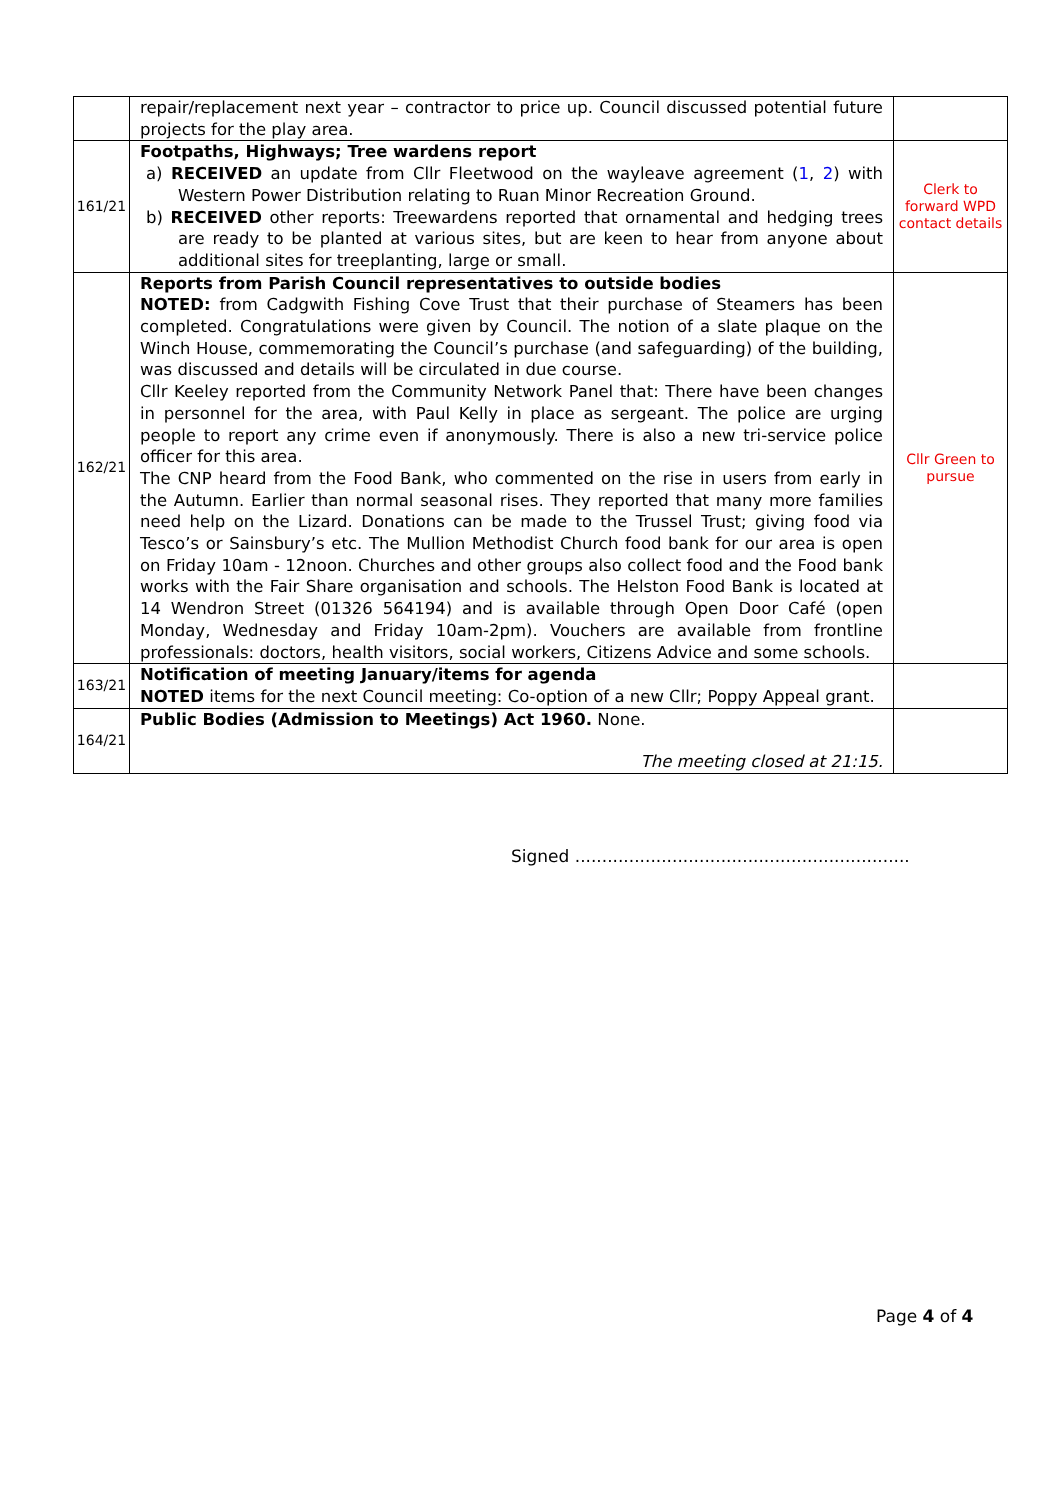| | repair/replacement next year – contractor to price up. Council discussed potential future projects for the play area. | |
| 161/21 | Footpaths, Highways; Tree wardens report a) RECEIVED an update from Cllr Fleetwood on the wayleave agreement ( 1 , 2 ) with Western Power Distribution relating to Ruan Minor Recreation Ground. b) RECEIVED other reports: Treewardens reported that ornamental and hedging trees are ready to be planted at various sites, but are keen to hear from anyone about additional sites for treeplanting, large or small. | Clerk to forward WPD contact details |
| 162/21 | Reports from Parish Council representatives to outside bodies NOTED: from Cadgwith Fishing Cove Trust that their purchase of Steamers has been completed. Congratulations were given by Council. The notion of a slate plaque on the Winch House, commemorating the Council’s purchase (and safeguarding) of the building, was discussed and details will be circulated in due course. Cllr Keeley reported from the Community Network Panel that: There have been changes in personnel for the area, with Paul Kelly in place as sergeant. The police are urging people to report any crime even if anonymously. There is also a new tri-service police officer for this area. The CNP heard from the Food Bank, who commented on the rise in users from early in the Autumn. Earlier than normal seasonal rises. They reported that many more families need help on the Lizard. Donations can be made to the Trussel Trust; giving food via Tesco’s or Sainsbury’s etc. The Mullion Methodist Church food bank for our area is open on Friday 10am - 12noon. Churches and other groups also collect food and the Food bank works with the Fair Share organisation and schools. The Helston Food Bank is located at 14 Wendron Street (01326 564194) and is available through Open Door Café (open Monday, Wednesday and Friday 10am-2pm). Vouchers are available from frontline professionals: doctors, health visitors, social workers, Citizens Advice and some schools. | Cllr Green to pursue |
| 163/21 | Notification of meeting January/items for agenda NOTED items for the next Council meeting: Co-option of a new Cllr; Poppy Appeal grant. | |
| 164/21 | Public Bodies (Admission to Meetings) Act 1960. None. The meeting closed at 21:15. | |
Signed ..............................................................
Page 4 of 4